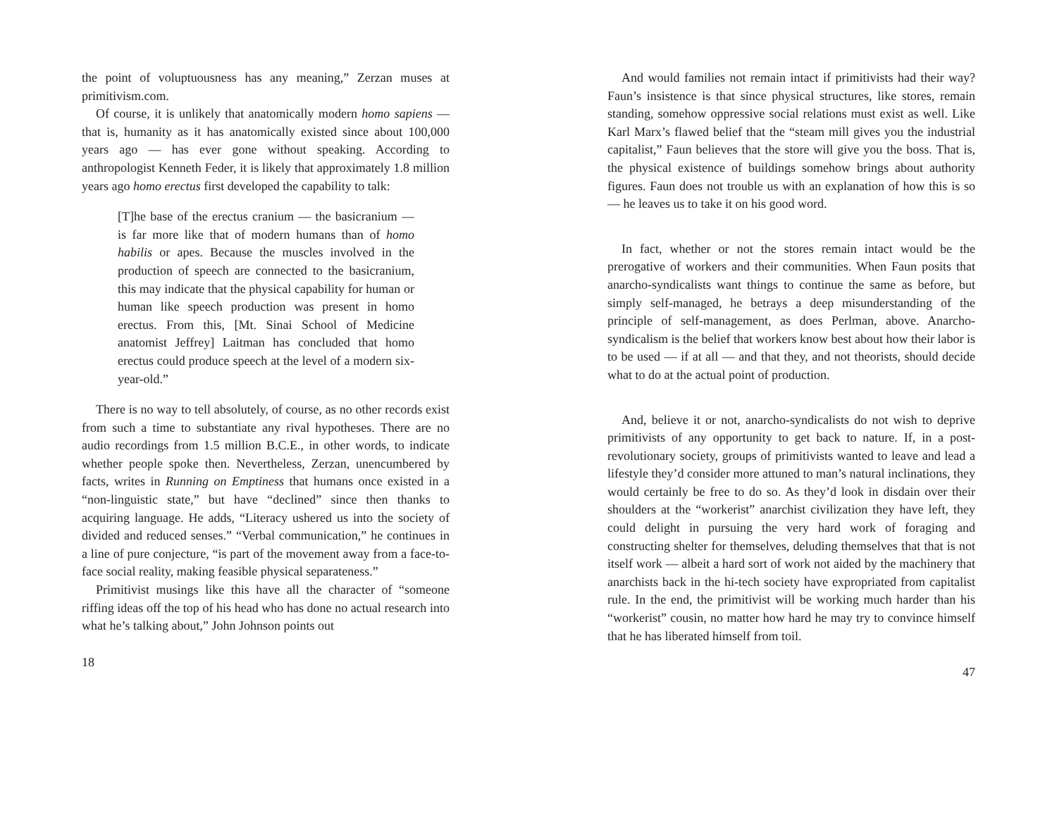the point of voluptuousness has any meaning,” Zerzan muses at primitivism.com.
Of course, it is unlikely that anatomically modern homo sapiens — that is, humanity as it has anatomically existed since about 100,000 years ago — has ever gone without speaking. According to anthropologist Kenneth Feder, it is likely that approximately 1.8 million years ago homo erectus first developed the capability to talk:
[T]he base of the erectus cranium — the basicranium — is far more like that of modern humans than of homo habilis or apes. Because the muscles involved in the production of speech are connected to the basicranium, this may indicate that the physical capability for human or human like speech production was present in homo erectus. From this, [Mt. Sinai School of Medicine anatomist Jeffrey] Laitman has concluded that homo erectus could produce speech at the level of a modern six-year-old.”
There is no way to tell absolutely, of course, as no other records exist from such a time to substantiate any rival hypotheses. There are no audio recordings from 1.5 million B.C.E., in other words, to indicate whether people spoke then. Nevertheless, Zerzan, unencumbered by facts, writes in Running on Emptiness that humans once existed in a “non-linguistic state,” but have “declined” since then thanks to acquiring language. He adds, “Literacy ushered us into the society of divided and reduced senses.” “Verbal communication,” he continues in a line of pure conjecture, “is part of the movement away from a face-to-face social reality, making feasible physical separateness.”
Primitivist musings like this have all the character of “someone riffing ideas off the top of his head who has done no actual research into what he’s talking about,” John Johnson points out
18
And would families not remain intact if primitivists had their way? Faun’s insistence is that since physical structures, like stores, remain standing, somehow oppressive social relations must exist as well. Like Karl Marx’s flawed belief that the “steam mill gives you the industrial capitalist,” Faun believes that the store will give you the boss. That is, the physical existence of buildings somehow brings about authority figures. Faun does not trouble us with an explanation of how this is so — he leaves us to take it on his good word.
In fact, whether or not the stores remain intact would be the prerogative of workers and their communities. When Faun posits that anarcho-syndicalists want things to continue the same as before, but simply self-managed, he betrays a deep misunderstanding of the principle of self-management, as does Perlman, above. Anarcho-syndicalism is the belief that workers know best about how their labor is to be used — if at all — and that they, and not theorists, should decide what to do at the actual point of production.
And, believe it or not, anarcho-syndicalists do not wish to deprive primitivists of any opportunity to get back to nature. If, in a post-revolutionary society, groups of primitivists wanted to leave and lead a lifestyle they’d consider more attuned to man’s natural inclinations, they would certainly be free to do so. As they’d look in disdain over their shoulders at the “workerist” anarchist civilization they have left, they could delight in pursuing the very hard work of foraging and constructing shelter for themselves, deluding themselves that that is not itself work — albeit a hard sort of work not aided by the machinery that anarchists back in the hi-tech society have expropriated from capitalist rule. In the end, the primitivist will be working much harder than his “workerist” cousin, no matter how hard he may try to convince himself that he has liberated himself from toil.
47